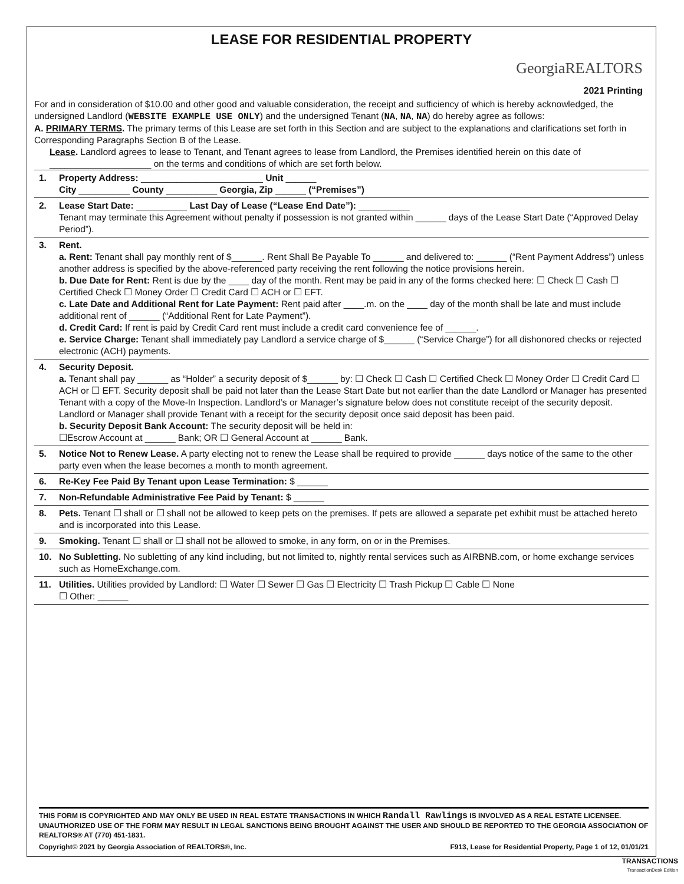LEASE FOR RESIDENTIAL PROPERTY
GeorgiaREALTORS
2021 Printing
For and in consideration of $10.00 and other good and valuable consideration, the receipt and sufficiency of which is hereby acknowledged, the undersigned Landlord (WEBSITE EXAMPLE USE ONLY) and the undersigned Tenant (NA, NA, NA) do hereby agree as follows:
A. PRIMARY TERMS. The primary terms of this Lease are set forth in this Section and are subject to the explanations and clarifications set forth in Corresponding Paragraphs Section B of the Lease.
Lease. Landlord agrees to lease to Tenant, and Tenant agrees to lease from Landlord, the Premises identified herein on this date of ____________________ on the terms and conditions of which are set forth below.
| 1. | Property Address: ________________________ Unit ______ City __________ County __________ Georgia, Zip ______ (“Premises”) |
| 2. | Lease Start Date: __________ Last Day of Lease (“Lease End Date”): __________ Tenant may terminate this Agreement without penalty if possession is not granted within ______ days of the Lease Start Date (“Approved Delay Period”). |
| 3. | Rent. a. Rent: Tenant shall pay monthly rent of $______. Rent Shall Be Payable To ______ and delivered to: ______ (“Rent Payment Address”) unless another address is specified by the above-referenced party receiving the rent following the notice provisions herein. b. Due Date for Rent: Rent is due by the ____ day of the month. Rent may be paid in any of the forms checked here: ☐ Check ☐ Cash ☐ Certified Check ☐ Money Order ☐ Credit Card ☐ ACH or ☐ EFT. c. Late Date and Additional Rent for Late Payment: Rent paid after ____.m. on the ____ day of the month shall be late and must include additional rent of ______ (“Additional Rent for Late Payment”). d. Credit Card: If rent is paid by Credit Card rent must include a credit card convenience fee of ______. e. Service Charge: Tenant shall immediately pay Landlord a service charge of $______ (“Service Charge”) for all dishonored checks or rejected electronic (ACH) payments. |
| 4. | Security Deposit. a. Tenant shall pay ______ as “Holder” a security deposit of $______ by: ☐ Check ☐ Cash ☐ Certified Check ☐ Money Order ☐ Credit Card ☐ ACH or ☐ EFT. Security deposit shall be paid not later than the Lease Start Date but not earlier than the date Landlord or Manager has presented Tenant with a copy of the Move-In Inspection. Landlord’s or Manager’s signature below does not constitute receipt of the security deposit. Landlord or Manager shall provide Tenant with a receipt for the security deposit once said deposit has been paid. b. Security Deposit Bank Account: The security deposit will be held in: ☐Escrow Account at ______ Bank; OR ☐ General Account at ______ Bank. |
| 5. | Notice Not to Renew Lease. A party electing not to renew the Lease shall be required to provide ______ days notice of the same to the other party even when the lease becomes a month to month agreement. |
| 6. | Re-Key Fee Paid By Tenant upon Lease Termination: $ ______ |
| 7. | Non-Refundable Administrative Fee Paid by Tenant: $ ______ |
| 8. | Pets. Tenant ☐ shall or ☐ shall not be allowed to keep pets on the premises. If pets are allowed a separate pet exhibit must be attached hereto and is incorporated into this Lease. |
| 9. | Smoking. Tenant ☐ shall or ☐ shall not be allowed to smoke, in any form, on or in the Premises. |
| 10. | No Subletting. No subletting of any kind including, but not limited to, nightly rental services such as AIRBNB.com, or home exchange services such as HomeExchange.com. |
| 11. | Utilities. Utilities provided by Landlord: ☐ Water ☐ Sewer ☐ Gas ☐ Electricity ☐ Trash Pickup ☐ Cable ☐ None ☐ Other: ______ |
THIS FORM IS COPYRIGHTED AND MAY ONLY BE USED IN REAL ESTATE TRANSACTIONS IN WHICH Randall Rawlings IS INVOLVED AS A REAL ESTATE LICENSEE. UNAUTHORIZED USE OF THE FORM MAY RESULT IN LEGAL SANCTIONS BEING BROUGHT AGAINST THE USER AND SHOULD BE REPORTED TO THE GEORGIA ASSOCIATION OF REALTORS® AT (770) 451-1831.
Copyright© 2021 by Georgia Association of REALTORS®, Inc. F913, Lease for Residential Property, Page 1 of 12, 01/01/21
TRANSACTIONS
TransactionDesk Edition